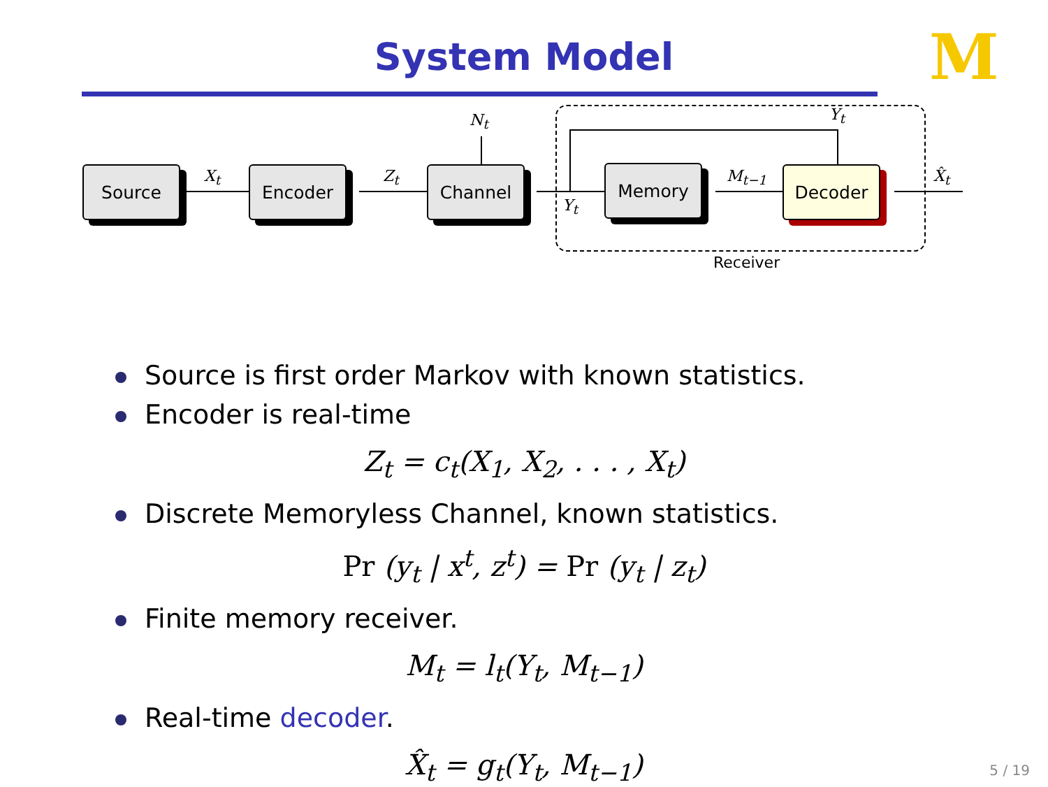System Model
M
Source Encoder Channel Memory Decoder
X<sub>t</sub> Z<sub>t</sub>
N<sub>t</sub>
Y<sub>t</sub>
Y<sub>t</sub>
M<sub>t−1</sub> X̂<sub>t</sub>
Receiver
Source is first order Markov with known statistics.
Encoder is real-time
Z<sub>t</sub> = c<sub>t</sub>(X<sub>1</sub>, X<sub>2</sub>, . . . , X<sub>t</sub>)
Discrete Memoryless Channel, known statistics.
Pr (y<sub>t</sub> | x<sup>t</sup>, z<sup>t</sup>) = Pr (y<sub>t</sub> | z<sub>t</sub>)
Finite memory receiver.
M<sub>t</sub> = l<sub>t</sub>(Y<sub>t</sub>, M<sub>t−1</sub>)
Real-time decoder.
X̂<sub>t</sub> = g<sub>t</sub>(Y<sub>t</sub>, M<sub>t−1</sub>)
5 / 19